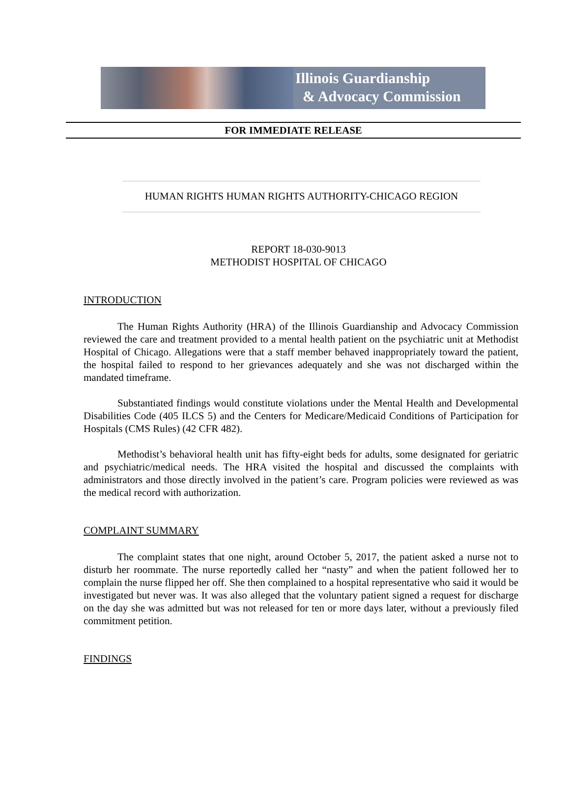Illinois Guardianship
& Advocacy Commission
FOR IMMEDIATE RELEASE
HUMAN RIGHTS HUMAN RIGHTS AUTHORITY-CHICAGO REGION
REPORT 18-030-9013
METHODIST HOSPITAL OF CHICAGO
INTRODUCTION
The Human Rights Authority (HRA) of the Illinois Guardianship and Advocacy Commission reviewed the care and treatment provided to a mental health patient on the psychiatric unit at Methodist Hospital of Chicago. Allegations were that a staff member behaved inappropriately toward the patient, the hospital failed to respond to her grievances adequately and she was not discharged within the mandated timeframe.
Substantiated findings would constitute violations under the Mental Health and Developmental Disabilities Code (405 ILCS 5) and the Centers for Medicare/Medicaid Conditions of Participation for Hospitals (CMS Rules) (42 CFR 482).
Methodist’s behavioral health unit has fifty-eight beds for adults, some designated for geriatric and psychiatric/medical needs. The HRA visited the hospital and discussed the complaints with administrators and those directly involved in the patient’s care. Program policies were reviewed as was the medical record with authorization.
COMPLAINT SUMMARY
The complaint states that one night, around October 5, 2017, the patient asked a nurse not to disturb her roommate. The nurse reportedly called her “nasty” and when the patient followed her to complain the nurse flipped her off. She then complained to a hospital representative who said it would be investigated but never was. It was also alleged that the voluntary patient signed a request for discharge on the day she was admitted but was not released for ten or more days later, without a previously filed commitment petition.
FINDINGS